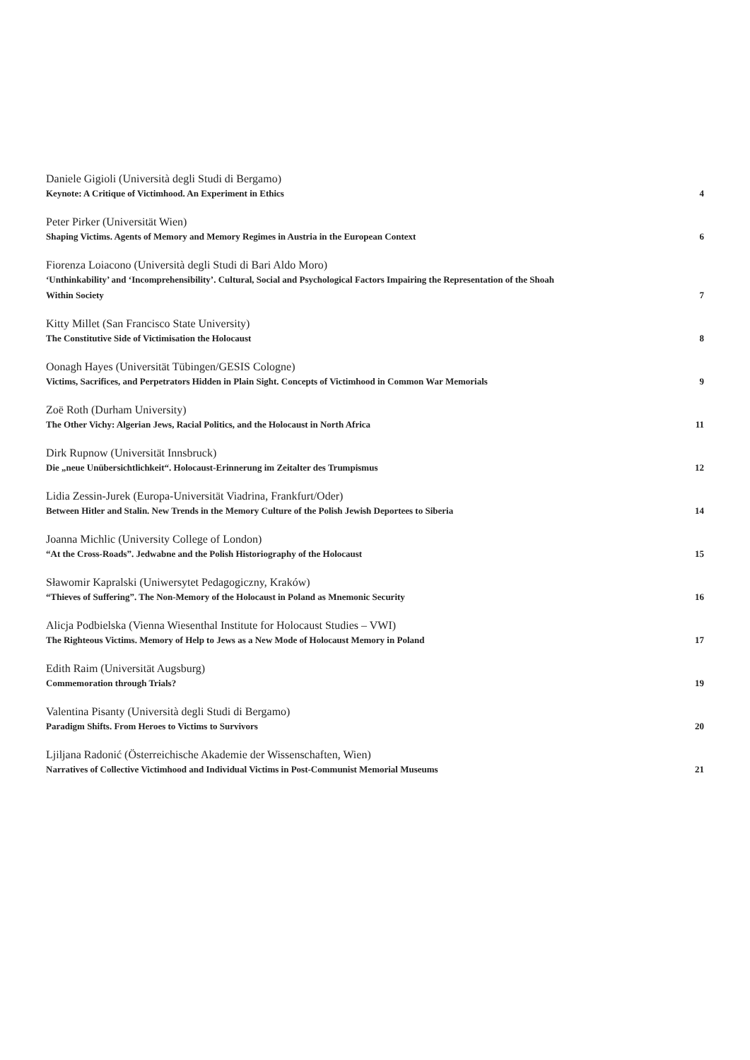Daniele Gigioli (Università degli Studi di Bergamo)
Keynote: A Critique of Victimhood. An Experiment in Ethics 4
Peter Pirker (Universität Wien)
Shaping Victims. Agents of Memory and Memory Regimes in Austria in the European Context 6
Fiorenza Loiacono (Università degli Studi di Bari Aldo Moro)
‘Unthinkability’ and ‘Incomprehensibility’. Cultural, Social and Psychological Factors Impairing the Representation of the Shoah Within Society 7
Kitty Millet (San Francisco State University)
The Constitutive Side of Victimisation the Holocaust 8
Oonagh Hayes (Universität Tübingen/GESIS Cologne)
Victims, Sacrifices, and Perpetrators Hidden in Plain Sight. Concepts of Victimhood in Common War Memorials 9
Zoë Roth (Durham University)
The Other Vichy: Algerian Jews, Racial Politics, and the Holocaust in North Africa 11
Dirk Rupnow (Universität Innsbruck)
Die „neue Unübersichtlichkeit“. Holocaust-Erinnerung im Zeitalter des Trumpismus 12
Lidia Zessin-Jurek (Europa-Universität Viadrina, Frankfurt/Oder)
Between Hitler and Stalin. New Trends in the Memory Culture of the Polish Jewish Deportees to Siberia 14
Joanna Michlic (University College of London)
“At the Cross-Roads”. Jedwabne and the Polish Historiography of the Holocaust 15
Sławomir Kapralski (Uniwersytet Pedagogiczny, Kraków)
“Thieves of Suffering”. The Non-Memory of the Holocaust in Poland as Mnemonic Security 16
Alicja Podbielska (Vienna Wiesenthal Institute for Holocaust Studies – VWI)
The Righteous Victims. Memory of Help to Jews as a New Mode of Holocaust Memory in Poland 17
Edith Raim (Universität Augsburg)
Commemoration through Trials? 19
Valentina Pisanty (Università degli Studi di Bergamo)
Paradigm Shifts. From Heroes to Victims to Survivors 20
Ljiljana Radonić (Österreichische Akademie der Wissenschaften, Wien)
Narratives of Collective Victimhood and Individual Victims in Post-Communist Memorial Museums 21